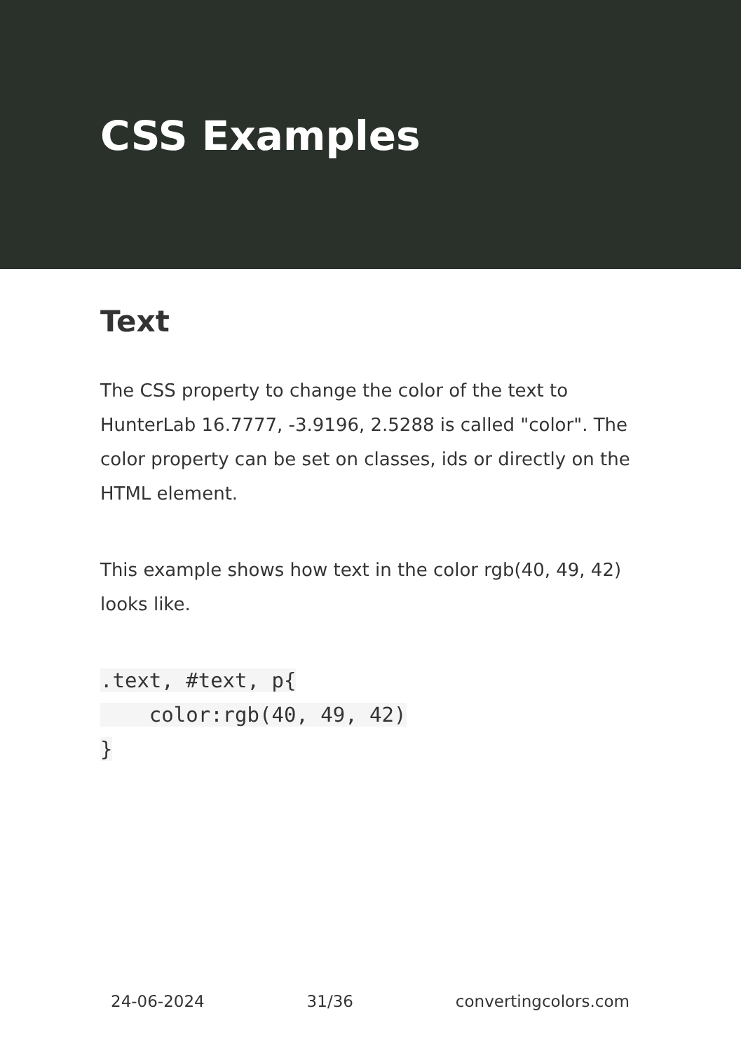CSS Examples
Text
The CSS property to change the color of the text to HunterLab 16.7777, -3.9196, 2.5288 is called "color". The color property can be set on classes, ids or directly on the HTML element.
This example shows how text in the color rgb(40, 49, 42) looks like.
.text, #text, p{
    color:rgb(40, 49, 42)
}
24-06-2024 31/36 convertingcolors.com